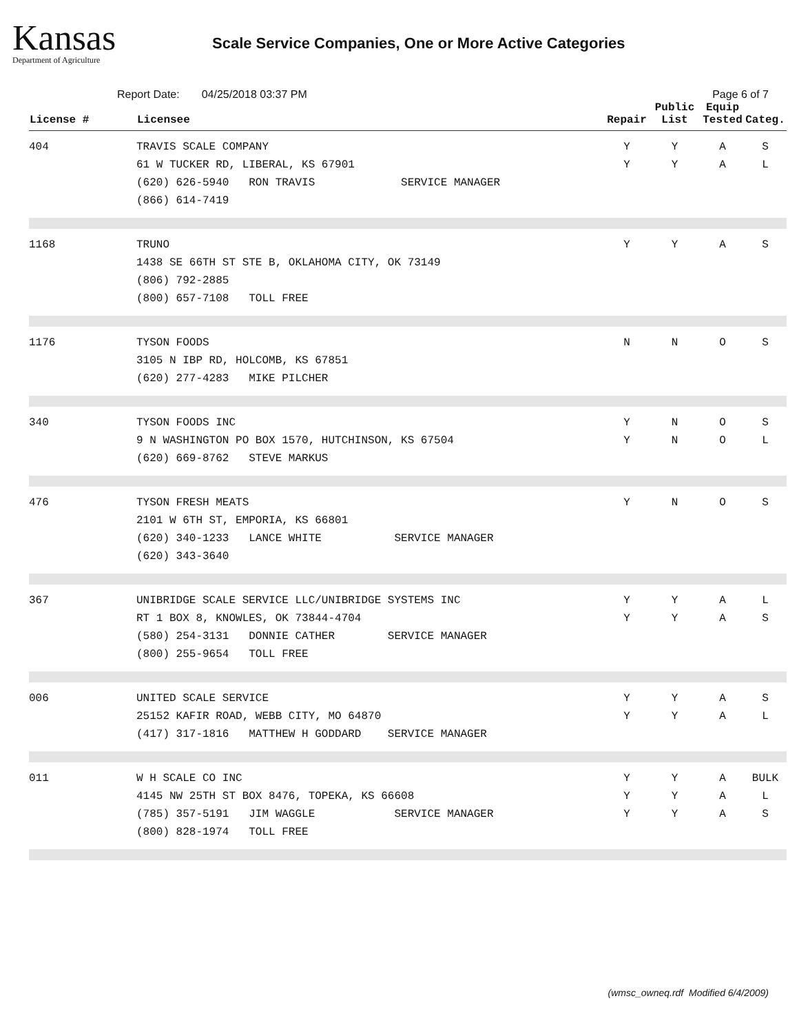Kansas
Department of Agriculture
Scale Service Companies, One or More Active Categories
Report Date: 04/25/2018 03:37 PM Page 6 of 7
| License # | Licensee | Repair | Public List | Equip Tested | Categ. |
| --- | --- | --- | --- | --- | --- |
| 404 | TRAVIS SCALE COMPANY 61 W TUCKER RD, LIBERAL, KS 67901 (620) 626-5940 RON TRAVIS SERVICE MANAGER (866) 614-7419 | Y Y | Y Y | A A | S L |
| 1168 | TRUNO 1438 SE 66TH ST STE B, OKLAHOMA CITY, OK 73149 (806) 792-2885 (800) 657-7108 TOLL FREE | Y | Y | A | S |
| 1176 | TYSON FOODS 3105 N IBP RD, HOLCOMB, KS 67851 (620) 277-4283 MIKE PILCHER | N | N | O | S |
| 340 | TYSON FOODS INC 9 N WASHINGTON PO BOX 1570, HUTCHINSON, KS 67504 (620) 669-8762 STEVE MARKUS | Y Y | N N | O O | S L |
| 476 | TYSON FRESH MEATS 2101 W 6TH ST, EMPORIA, KS 66801 (620) 340-1233 LANCE WHITE SERVICE MANAGER (620) 343-3640 | Y | N | O | S |
| 367 | UNIBRIDGE SCALE SERVICE LLC/UNIBRIDGE SYSTEMS INC RT 1 BOX 8, KNOWLES, OK 73844-4704 (580) 254-3131 DONNIE CATHER SERVICE MANAGER (800) 255-9654 TOLL FREE | Y Y | Y Y | A A | L S |
| 006 | UNITED SCALE SERVICE 25152 KAFIR ROAD, WEBB CITY, MO 64870 (417) 317-1816 MATTHEW H GODDARD SERVICE MANAGER | Y Y | Y Y | A A | S L |
| 011 | W H SCALE CO INC 4145 NW 25TH ST BOX 8476, TOPEKA, KS 66608 (785) 357-5191 JIM WAGGLE SERVICE MANAGER (800) 828-1974 TOLL FREE | Y Y Y | Y Y Y | A A A | BULK L S |
(wmsc_owneq.rdf Modified 6/4/2009)